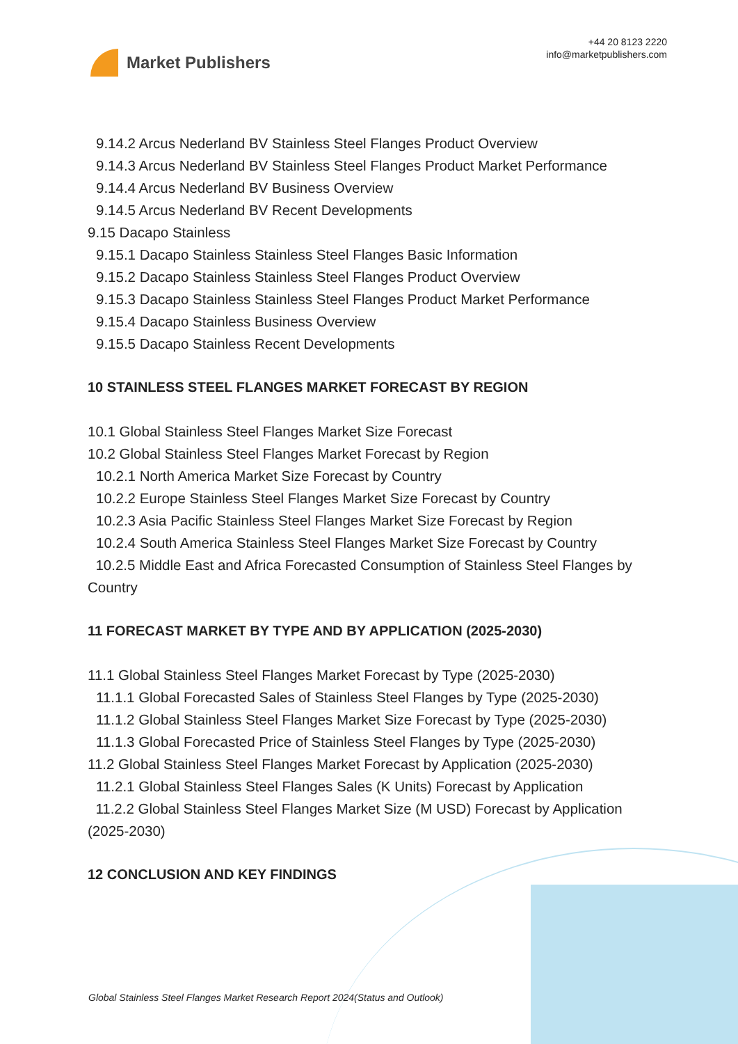Market Publishers
+44 20 8123 2220
info@marketpublishers.com
9.14.2 Arcus Nederland BV Stainless Steel Flanges Product Overview
9.14.3 Arcus Nederland BV Stainless Steel Flanges Product Market Performance
9.14.4 Arcus Nederland BV Business Overview
9.14.5 Arcus Nederland BV Recent Developments
9.15 Dacapo Stainless
9.15.1 Dacapo Stainless Stainless Steel Flanges Basic Information
9.15.2 Dacapo Stainless Stainless Steel Flanges Product Overview
9.15.3 Dacapo Stainless Stainless Steel Flanges Product Market Performance
9.15.4 Dacapo Stainless Business Overview
9.15.5 Dacapo Stainless Recent Developments
10 STAINLESS STEEL FLANGES MARKET FORECAST BY REGION
10.1 Global Stainless Steel Flanges Market Size Forecast
10.2 Global Stainless Steel Flanges Market Forecast by Region
10.2.1 North America Market Size Forecast by Country
10.2.2 Europe Stainless Steel Flanges Market Size Forecast by Country
10.2.3 Asia Pacific Stainless Steel Flanges Market Size Forecast by Region
10.2.4 South America Stainless Steel Flanges Market Size Forecast by Country
10.2.5 Middle East and Africa Forecasted Consumption of Stainless Steel Flanges by Country
11 FORECAST MARKET BY TYPE AND BY APPLICATION (2025-2030)
11.1 Global Stainless Steel Flanges Market Forecast by Type (2025-2030)
11.1.1 Global Forecasted Sales of Stainless Steel Flanges by Type (2025-2030)
11.1.2 Global Stainless Steel Flanges Market Size Forecast by Type (2025-2030)
11.1.3 Global Forecasted Price of Stainless Steel Flanges by Type (2025-2030)
11.2 Global Stainless Steel Flanges Market Forecast by Application (2025-2030)
11.2.1 Global Stainless Steel Flanges Sales (K Units) Forecast by Application
11.2.2 Global Stainless Steel Flanges Market Size (M USD) Forecast by Application (2025-2030)
12 CONCLUSION AND KEY FINDINGS
Global Stainless Steel Flanges Market Research Report 2024(Status and Outlook)